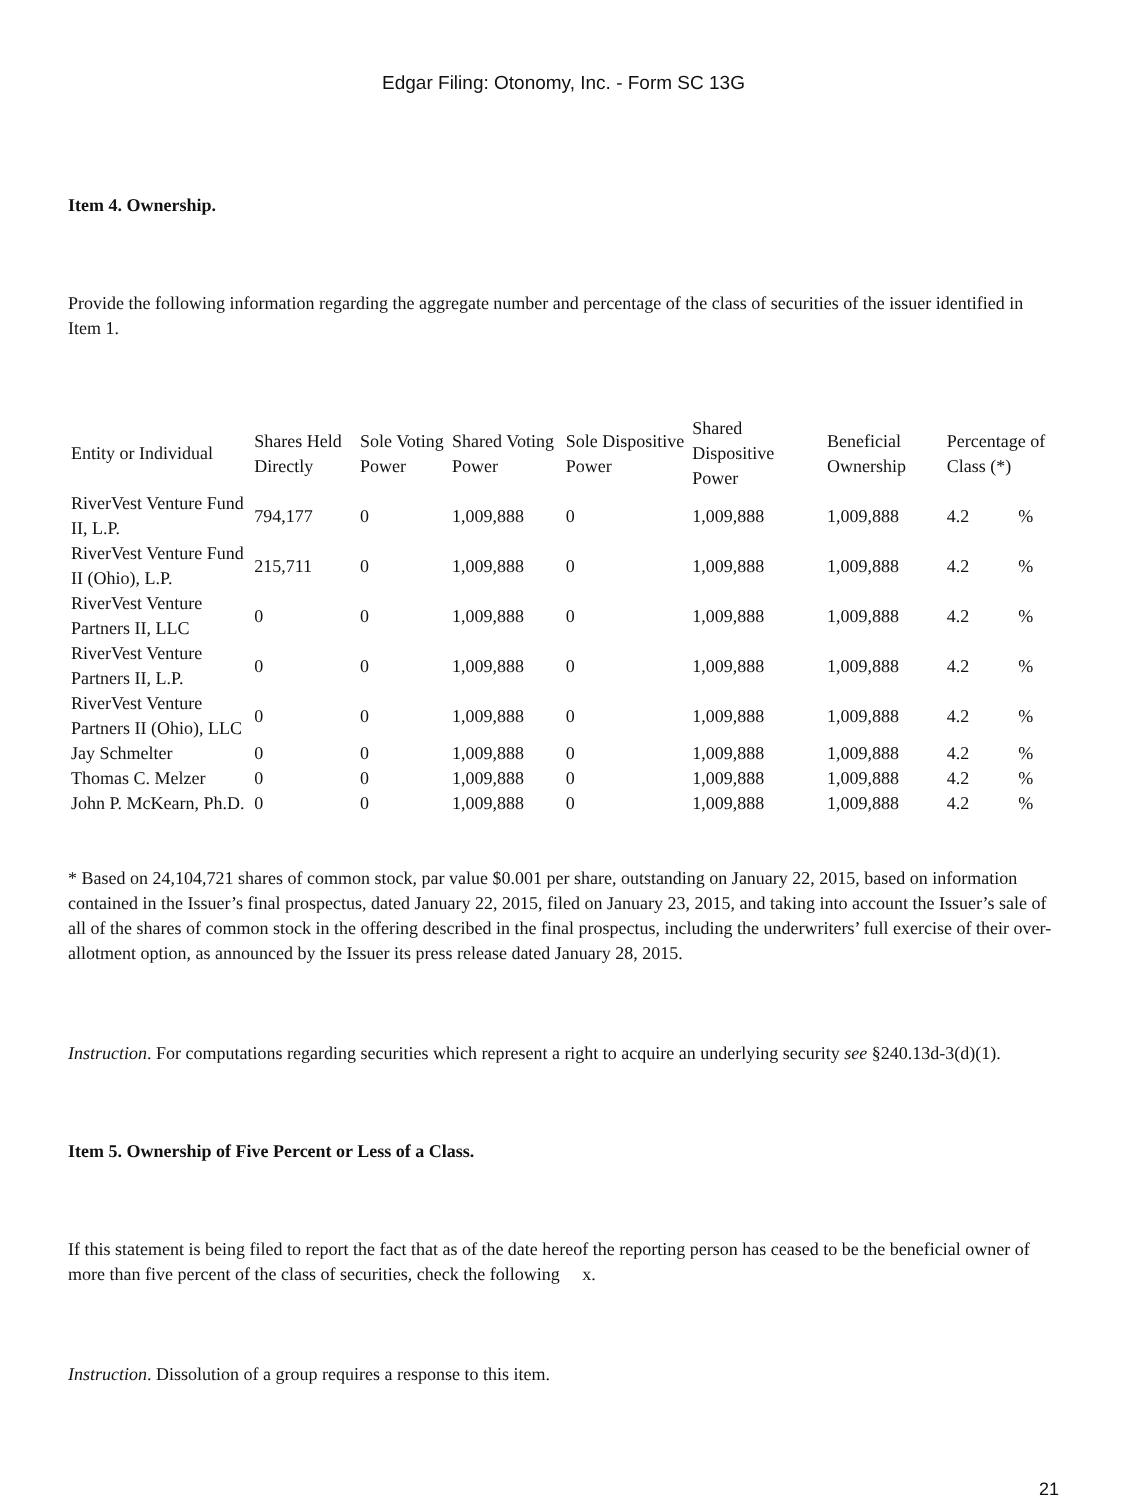Edgar Filing: Otonomy, Inc. - Form SC 13G
Item 4. Ownership.
Provide the following information regarding the aggregate number and percentage of the class of securities of the issuer identified in Item 1.
| Entity or Individual | Shares Held Directly | Sole Voting Power | Shared Voting Power | Sole Dispositive Power | Shared Dispositive Power | Beneficial Ownership | Percentage of Class (*) | |
| --- | --- | --- | --- | --- | --- | --- | --- | --- |
| RiverVest Venture Fund II, L.P. | 794,177 | 0 | 1,009,888 | 0 | 1,009,888 | 1,009,888 | 4.2 | % |
| RiverVest Venture Fund II (Ohio), L.P. | 215,711 | 0 | 1,009,888 | 0 | 1,009,888 | 1,009,888 | 4.2 | % |
| RiverVest Venture Partners II, LLC | 0 | 0 | 1,009,888 | 0 | 1,009,888 | 1,009,888 | 4.2 | % |
| RiverVest Venture Partners II, L.P. | 0 | 0 | 1,009,888 | 0 | 1,009,888 | 1,009,888 | 4.2 | % |
| RiverVest Venture Partners II (Ohio), LLC | 0 | 0 | 1,009,888 | 0 | 1,009,888 | 1,009,888 | 4.2 | % |
| Jay Schmelter | 0 | 0 | 1,009,888 | 0 | 1,009,888 | 1,009,888 | 4.2 | % |
| Thomas C. Melzer | 0 | 0 | 1,009,888 | 0 | 1,009,888 | 1,009,888 | 4.2 | % |
| John P. McKearn, Ph.D. | 0 | 0 | 1,009,888 | 0 | 1,009,888 | 1,009,888 | 4.2 | % |
* Based on 24,104,721 shares of common stock, par value $0.001 per share, outstanding on January 22, 2015, based on information contained in the Issuer’s final prospectus, dated January 22, 2015, filed on January 23, 2015, and taking into account the Issuer’s sale of all of the shares of common stock in the offering described in the final prospectus, including the underwriters’ full exercise of their over-allotment option, as announced by the Issuer its press release dated January 28, 2015.
Instruction. For computations regarding securities which represent a right to acquire an underlying security see §240.13d-3(d)(1).
Item 5. Ownership of Five Percent or Less of a Class.
If this statement is being filed to report the fact that as of the date hereof the reporting person has ceased to be the beneficial owner of more than five percent of the class of securities, check the following x.
Instruction. Dissolution of a group requires a response to this item.
21